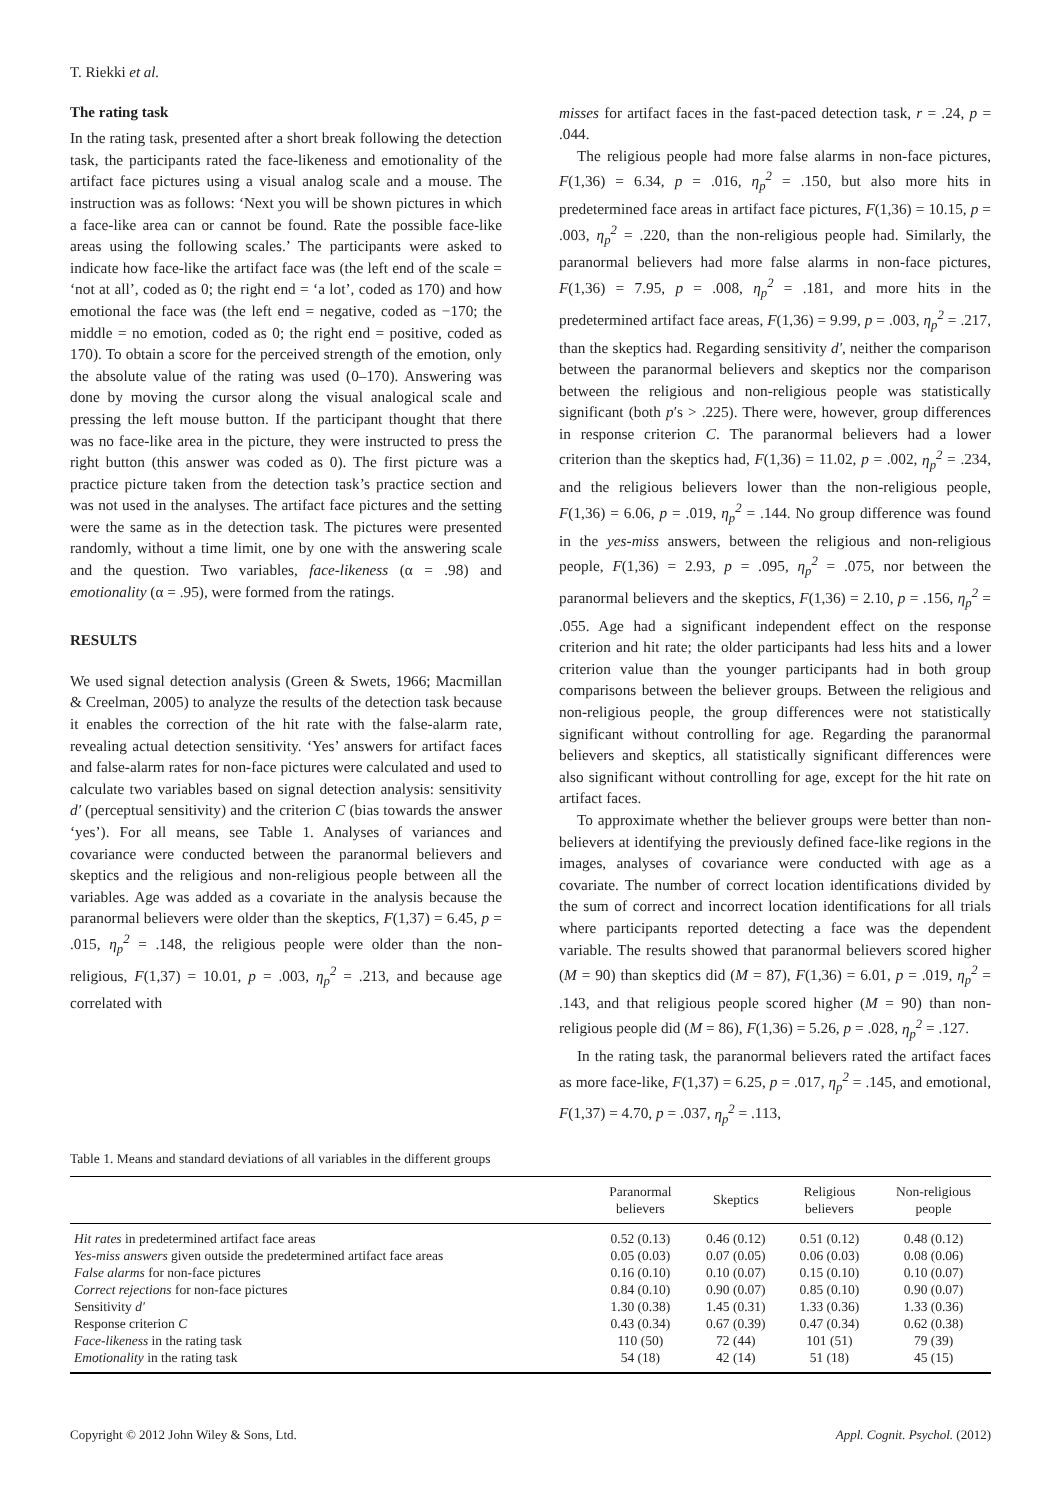T. Riekki et al.
The rating task
In the rating task, presented after a short break following the detection task, the participants rated the face-likeness and emotionality of the artifact face pictures using a visual analog scale and a mouse. The instruction was as follows: ‘Next you will be shown pictures in which a face-like area can or cannot be found. Rate the possible face-like areas using the following scales.’ The participants were asked to indicate how face-like the artifact face was (the left end of the scale = ‘not at all’, coded as 0; the right end = ‘a lot’, coded as 170) and how emotional the face was (the left end = negative, coded as −170; the middle = no emotion, coded as 0; the right end = positive, coded as 170). To obtain a score for the perceived strength of the emotion, only the absolute value of the rating was used (0–170). Answering was done by moving the cursor along the visual analogical scale and pressing the left mouse button. If the participant thought that there was no face-like area in the picture, they were instructed to press the right button (this answer was coded as 0). The first picture was a practice picture taken from the detection task’s practice section and was not used in the analyses. The artifact face pictures and the setting were the same as in the detection task. The pictures were presented randomly, without a time limit, one by one with the answering scale and the question. Two variables, face-likeness (α = .98) and emotionality (α = .95), were formed from the ratings.
RESULTS
We used signal detection analysis (Green & Swets, 1966; Macmillan & Creelman, 2005) to analyze the results of the detection task because it enables the correction of the hit rate with the false-alarm rate, revealing actual detection sensitivity. ‘Yes’ answers for artifact faces and false-alarm rates for non-face pictures were calculated and used to calculate two variables based on signal detection analysis: sensitivity d′ (perceptual sensitivity) and the criterion C (bias towards the answer ‘yes’). For all means, see Table 1. Analyses of variances and covariance were conducted between the paranormal believers and skeptics and the religious and non-religious people between all the variables. Age was added as a covariate in the analysis because the paranormal believers were older than the skeptics, F(1,37) = 6.45, p = .015, η<sub>p</sub><sup>2</sup> = .148, the religious people were older than the non-religious, F(1,37) = 10.01, p = .003, η<sub>p</sub><sup>2</sup> = .213, and because age correlated with
misses for artifact faces in the fast-paced detection task, r = .24, p = .044.
The religious people had more false alarms in non-face pictures, F(1,36) = 6.34, p = .016, η<sub>p</sub><sup>2</sup> = .150, but also more hits in predetermined face areas in artifact face pictures, F(1,36) = 10.15, p = .003, η<sub>p</sub><sup>2</sup> = .220, than the non-religious people had. Similarly, the paranormal believers had more false alarms in non-face pictures, F(1,36) = 7.95, p = .008, η<sub>p</sub><sup>2</sup> = .181, and more hits in the predetermined artifact face areas, F(1,36) = 9.99, p = .003, η<sub>p</sub><sup>2</sup> = .217, than the skeptics had. Regarding sensitivity d′, neither the comparison between the paranormal believers and skeptics nor the comparison between the religious and non-religious people was statistically significant (both p′s > .225). There were, however, group differences in response criterion C. The paranormal believers had a lower criterion than the skeptics had, F(1,36) = 11.02, p = .002, η<sub>p</sub><sup>2</sup> = .234, and the religious believers lower than the non-religious people, F(1,36) = 6.06, p = .019, η<sub>p</sub><sup>2</sup> = .144. No group difference was found in the yes-miss answers, between the religious and non-religious people, F(1,36) = 2.93, p = .095, η<sub>p</sub><sup>2</sup> = .075, nor between the paranormal believers and the skeptics, F(1,36) = 2.10, p = .156, η<sub>p</sub><sup>2</sup> = .055. Age had a significant independent effect on the response criterion and hit rate; the older participants had less hits and a lower criterion value than the younger participants had in both group comparisons between the believer groups. Between the religious and non-religious people, the group differences were not statistically significant without controlling for age. Regarding the paranormal believers and skeptics, all statistically significant differences were also significant without controlling for age, except for the hit rate on artifact faces.
To approximate whether the believer groups were better than non-believers at identifying the previously defined face-like regions in the images, analyses of covariance were conducted with age as a covariate. The number of correct location identifications divided by the sum of correct and incorrect location identifications for all trials where participants reported detecting a face was the dependent variable. The results showed that paranormal believers scored higher (M = 90) than skeptics did (M = 87), F(1,36) = 6.01, p = .019, η<sub>p</sub><sup>2</sup> = .143, and that religious people scored higher (M = 90) than non-religious people did (M = 86), F(1,36) = 5.26, p = .028, η<sub>p</sub><sup>2</sup> = .127.
In the rating task, the paranormal believers rated the artifact faces as more face-like, F(1,37) = 6.25, p = .017, η<sub>p</sub><sup>2</sup> = .145, and emotional, F(1,37) = 4.70, p = .037, η<sub>p</sub><sup>2</sup> = .113,
Table 1. Means and standard deviations of all variables in the different groups
| | Paranormal believers | Skeptics | Religious believers | Non-religious people |
| --- | --- | --- | --- | --- |
| Hit rates in predetermined artifact face areas | 0.52 (0.13) | 0.46 (0.12) | 0.51 (0.12) | 0.48 (0.12) |
| Yes-miss answers given outside the predetermined artifact face areas | 0.05 (0.03) | 0.07 (0.05) | 0.06 (0.03) | 0.08 (0.06) |
| False alarms for non-face pictures | 0.16 (0.10) | 0.10 (0.07) | 0.15 (0.10) | 0.10 (0.07) |
| Correct rejections for non-face pictures | 0.84 (0.10) | 0.90 (0.07) | 0.85 (0.10) | 0.90 (0.07) |
| Sensitivity d′ | 1.30 (0.38) | 1.45 (0.31) | 1.33 (0.36) | 1.33 (0.36) |
| Response criterion C | 0.43 (0.34) | 0.67 (0.39) | 0.47 (0.34) | 0.62 (0.38) |
| Face-likeness in the rating task | 110 (50) | 72 (44) | 101 (51) | 79 (39) |
| Emotionality in the rating task | 54 (18) | 42 (14) | 51 (18) | 45 (15) |
Copyright © 2012 John Wiley & Sons, Ltd. Appl. Cognit. Psychol. (2012)